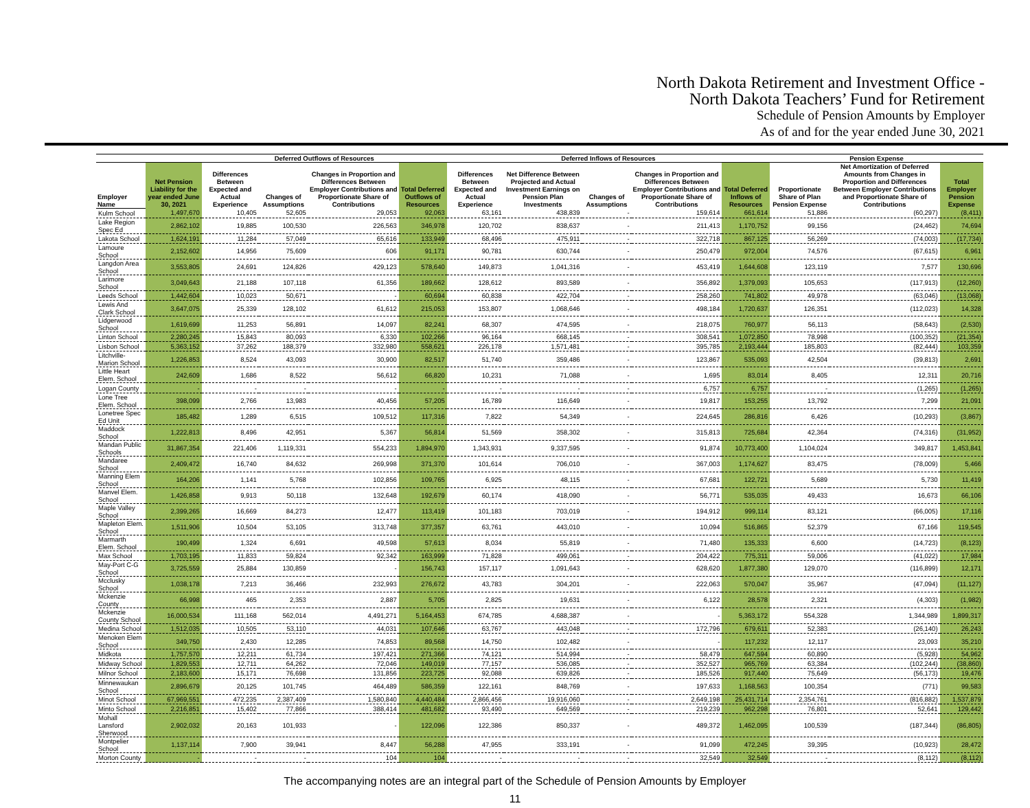North Dakota Retirement and Investment Office -
North Dakota Teachers’ Fund for Retirement
Schedule of Pension Amounts by Employer
As of and for the year ended June 30, 2021
| | | Deferred Outflows of Resources | | | | Deferred Inflows of Resources | | | | | Pension Expense | | |
| --- | --- | --- | --- | --- | --- | --- | --- | --- | --- | --- | --- | --- | --- |
| Employer Name | Net Pension Liability for the year ended June 30, 2021 | Differences Between Expected and Actual Experience | Changes of Assumptions | Changes in Proportion and Differences Between Employer Contributions and Proportionate Share of Contributions | Total Deferred Outflows of Resources | Differences Between Expected and Actual Experience | Net Difference Between Projected and Actual Investment Earnings on Pension Plan Investments | Changes of Assumptions | Changes in Proportion and Differences Between Employer Contributions and Proportionate Share of Contributions | Total Deferred Inflows of Resources | Proportionate Share of Plan Pension Expense | Net Amortization of Deferred Amounts from Changes in Proportion and Differences Between Employer Contributions and Proportionate Share of Contributions | Total Employer Pension Expense |
| Kulm School | 1,497,670 | 10,405 | 52,605 | 29,053 | 92,063 | 63,161 | 438,839 | - | 159,614 | 661,614 | 51,886 | (60,297) | (8,411) |
| Lake Region Spec Ed | 2,862,102 | 19,885 | 100,530 | 226,563 | 346,978 | 120,702 | 838,637 | - | 211,413 | 1,170,752 | 99,156 | (24,462) | 74,694 |
| Lakota School | 1,624,191 | 11,284 | 57,049 | 65,616 | 133,949 | 68,496 | 475,911 | - | 322,718 | 867,125 | 56,269 | (74,003) | (17,734) |
| Lamoure School | 2,152,602 | 14,956 | 75,609 | 606 | 91,171 | 90,781 | 630,744 | - | 250,479 | 972,004 | 74,576 | (67,615) | 6,961 |
| Langdon Area School | 3,553,805 | 24,691 | 124,826 | 429,123 | 578,640 | 149,873 | 1,041,316 | - | 453,419 | 1,644,608 | 123,119 | 7,577 | 130,696 |
| Larimore School | 3,049,643 | 21,188 | 107,118 | 61,356 | 189,662 | 128,612 | 893,589 | - | 356,892 | 1,379,093 | 105,653 | (117,913) | (12,260) |
| Leeds School | 1,442,604 | 10,023 | 50,671 | - | 60,694 | 60,838 | 422,704 | - | 258,260 | 741,802 | 49,978 | (63,046) | (13,068) |
| Lewis And Clark School | 3,647,075 | 25,339 | 128,102 | 61,612 | 215,053 | 153,807 | 1,068,646 | - | 498,184 | 1,720,637 | 126,351 | (112,023) | 14,328 |
| Lidgerwood School | 1,619,699 | 11,253 | 56,891 | 14,097 | 82,241 | 68,307 | 474,595 | - | 218,075 | 760,977 | 56,113 | (58,643) | (2,530) |
| Linton School | 2,280,245 | 15,843 | 80,093 | 6,330 | 102,266 | 96,164 | 668,145 | - | 308,541 | 1,072,850 | 78,998 | (100,352) | (21,354) |
| Lisbon School | 5,363,152 | 37,262 | 188,379 | 332,980 | 558,621 | 226,178 | 1,571,481 | - | 395,785 | 2,193,444 | 185,803 | (82,444) | 103,359 |
| Litchville-Marion School | 1,226,853 | 8,524 | 43,093 | 30,900 | 82,517 | 51,740 | 359,486 | - | 123,867 | 535,093 | 42,504 | (39,813) | 2,691 |
| Little Heart Elem. School | 242,609 | 1,686 | 8,522 | 56,612 | 66,820 | 10,231 | 71,088 | - | 1,695 | 83,014 | 8,405 | 12,311 | 20,716 |
| Logan County | - | - | - | - | - | - | - | - | 6,757 | 6,757 | - | (1,265) | (1,265) |
| Lone Tree Elem. School | 398,099 | 2,766 | 13,983 | 40,456 | 57,205 | 16,789 | 116,649 | - | 19,817 | 153,255 | 13,792 | 7,299 | 21,091 |
| Lonetree Spec Ed Unit | 185,482 | 1,289 | 6,515 | 109,512 | 117,316 | 7,822 | 54,349 | - | 224,645 | 286,816 | 6,426 | (10,293) | (3,867) |
| Maddock School | 1,222,813 | 8,496 | 42,951 | 5,367 | 56,814 | 51,569 | 358,302 | - | 315,813 | 725,684 | 42,364 | (74,316) | (31,952) |
| Mandan Public Schools | 31,867,354 | 221,406 | 1,119,331 | 554,233 | 1,894,970 | 1,343,931 | 9,337,595 | - | 91,874 | 10,773,400 | 1,104,024 | 349,817 | 1,453,841 |
| Mandaree School | 2,409,472 | 16,740 | 84,632 | 269,998 | 371,370 | 101,614 | 706,010 | - | 367,003 | 1,174,627 | 83,475 | (78,009) | 5,466 |
| Manning Elem School | 164,206 | 1,141 | 5,768 | 102,856 | 109,765 | 6,925 | 48,115 | - | 67,681 | 122,721 | 5,689 | 5,730 | 11,419 |
| Manvel Elem. School | 1,426,858 | 9,913 | 50,118 | 132,648 | 192,679 | 60,174 | 418,090 | - | 56,771 | 535,035 | 49,433 | 16,673 | 66,106 |
| Maple Valley School | 2,399,265 | 16,669 | 84,273 | 12,477 | 113,419 | 101,183 | 703,019 | - | 194,912 | 999,114 | 83,121 | (66,005) | 17,116 |
| Mapleton Elem. School | 1,511,906 | 10,504 | 53,105 | 313,748 | 377,357 | 63,761 | 443,010 | - | 10,094 | 516,865 | 52,379 | 67,166 | 119,545 |
| Marmarth Elem. School | 190,499 | 1,324 | 6,691 | 49,598 | 57,613 | 8,034 | 55,819 | - | 71,480 | 135,333 | 6,600 | (14,723) | (8,123) |
| Max School | 1,703,195 | 11,833 | 59,824 | 92,342 | 163,999 | 71,828 | 499,061 | - | 204,422 | 775,311 | 59,006 | (41,022) | 17,984 |
| May-Port C-G School | 3,725,559 | 25,884 | 130,859 | - | 156,743 | 157,117 | 1,091,643 | - | 628,620 | 1,877,380 | 129,070 | (116,899) | 12,171 |
| Mcclusky School | 1,038,178 | 7,213 | 36,466 | 232,993 | 276,672 | 43,783 | 304,201 | - | 222,063 | 570,047 | 35,967 | (47,094) | (11,127) |
| Mckenzie County | 66,998 | 465 | 2,353 | 2,887 | 5,705 | 2,825 | 19,631 | - | 6,122 | 28,578 | 2,321 | (4,303) | (1,982) |
| Mckenzie County School | 16,000,534 | 111,168 | 562,014 | 4,491,271 | 5,164,453 | 674,785 | 4,688,387 | - | - | 5,363,172 | 554,328 | 1,344,989 | 1,899,317 |
| Medina School | 1,512,035 | 10,505 | 53,110 | 44,031 | 107,646 | 63,767 | 443,048 | - | 172,796 | 679,611 | 52,383 | (26,140) | 26,243 |
| Menoken Elem School | 349,750 | 2,430 | 12,285 | 74,853 | 89,568 | 14,750 | 102,482 | - | - | 117,232 | 12,117 | 23,093 | 35,210 |
| Midkota | 1,757,570 | 12,211 | 61,734 | 197,421 | 271,366 | 74,121 | 514,994 | - | 58,479 | 647,594 | 60,890 | (5,928) | 54,962 |
| Midway School | 1,829,553 | 12,711 | 64,262 | 72,046 | 149,019 | 77,157 | 536,085 | - | 352,527 | 965,769 | 63,384 | (102,244) | (38,860) |
| Milnor School | 2,183,600 | 15,171 | 76,698 | 131,856 | 223,725 | 92,088 | 639,826 | - | 185,526 | 917,440 | 75,649 | (56,173) | 19,476 |
| Minnewaukan School | 2,896,679 | 20,125 | 101,745 | 464,489 | 586,359 | 122,161 | 848,769 | - | 197,633 | 1,168,563 | 100,354 | (771) | 99,583 |
| Minot School | 67,969,551 | 472,235 | 2,387,409 | 1,580,840 | 4,440,484 | 2,866,456 | 19,916,060 | - | 2,649,198 | 25,431,714 | 2,354,761 | (816,882) | 1,537,879 |
| Minto School | 2,216,851 | 15,402 | 77,866 | 388,414 | 481,682 | 93,490 | 649,569 | - | 219,239 | 962,298 | 76,801 | 52,641 | 129,442 |
| Mohall Lansford Sherwood | 2,902,032 | 20,163 | 101,933 | - | 122,096 | 122,386 | 850,337 | - | 489,372 | 1,462,095 | 100,539 | (187,344) | (86,805) |
| Montpelier School | 1,137,114 | 7,900 | 39,941 | 8,447 | 56,288 | 47,955 | 333,191 | - | 91,099 | 472,245 | 39,395 | (10,923) | 28,472 |
| Morton County | - | - | - | 104 | 104 | - | - | - | 32,549 | 32,549 | - | (8,112) | (8,112) |
The accompanying notes are an integral part of the Schedule of Pension Amounts by Employer
11